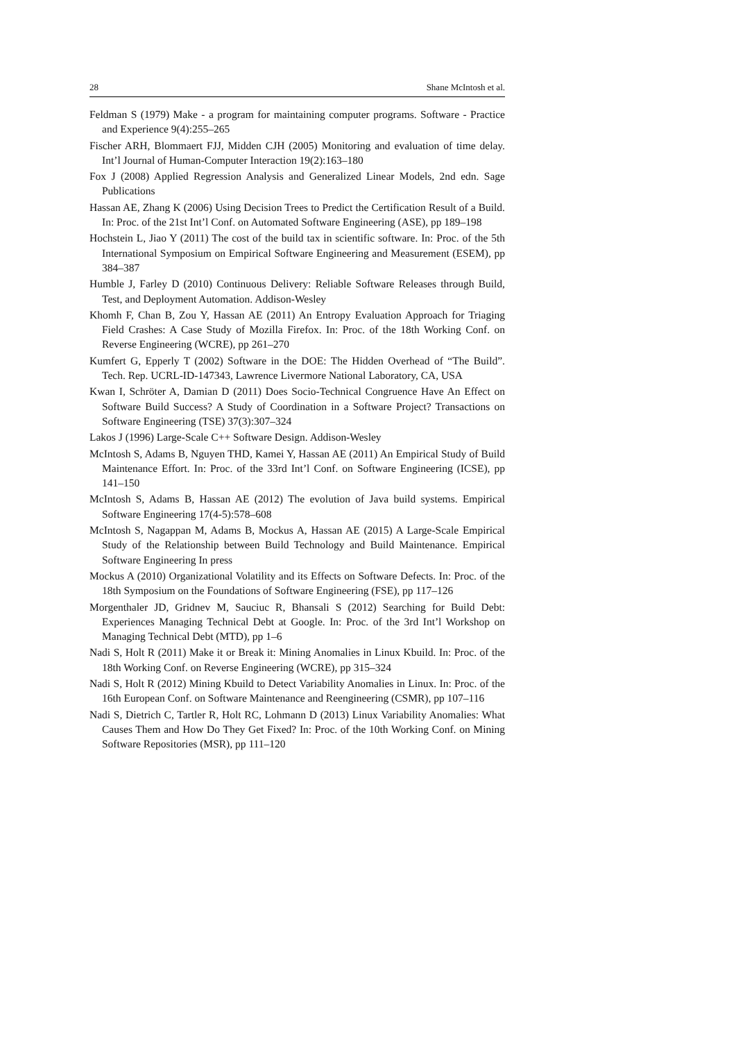28 Shane McIntosh et al.
Feldman S (1979) Make - a program for maintaining computer programs. Software - Practice and Experience 9(4):255–265
Fischer ARH, Blommaert FJJ, Midden CJH (2005) Monitoring and evaluation of time delay. Int’l Journal of Human-Computer Interaction 19(2):163–180
Fox J (2008) Applied Regression Analysis and Generalized Linear Models, 2nd edn. Sage Publications
Hassan AE, Zhang K (2006) Using Decision Trees to Predict the Certification Result of a Build. In: Proc. of the 21st Int’l Conf. on Automated Software Engineering (ASE), pp 189–198
Hochstein L, Jiao Y (2011) The cost of the build tax in scientific software. In: Proc. of the 5th International Symposium on Empirical Software Engineering and Measurement (ESEM), pp 384–387
Humble J, Farley D (2010) Continuous Delivery: Reliable Software Releases through Build, Test, and Deployment Automation. Addison-Wesley
Khomh F, Chan B, Zou Y, Hassan AE (2011) An Entropy Evaluation Approach for Triaging Field Crashes: A Case Study of Mozilla Firefox. In: Proc. of the 18th Working Conf. on Reverse Engineering (WCRE), pp 261–270
Kumfert G, Epperly T (2002) Software in the DOE: The Hidden Overhead of “The Build”. Tech. Rep. UCRL-ID-147343, Lawrence Livermore National Laboratory, CA, USA
Kwan I, Schröter A, Damian D (2011) Does Socio-Technical Congruence Have An Effect on Software Build Success? A Study of Coordination in a Software Project? Transactions on Software Engineering (TSE) 37(3):307–324
Lakos J (1996) Large-Scale C++ Software Design. Addison-Wesley
McIntosh S, Adams B, Nguyen THD, Kamei Y, Hassan AE (2011) An Empirical Study of Build Maintenance Effort. In: Proc. of the 33rd Int’l Conf. on Software Engineering (ICSE), pp 141–150
McIntosh S, Adams B, Hassan AE (2012) The evolution of Java build systems. Empirical Software Engineering 17(4-5):578–608
McIntosh S, Nagappan M, Adams B, Mockus A, Hassan AE (2015) A Large-Scale Empirical Study of the Relationship between Build Technology and Build Maintenance. Empirical Software Engineering In press
Mockus A (2010) Organizational Volatility and its Effects on Software Defects. In: Proc. of the 18th Symposium on the Foundations of Software Engineering (FSE), pp 117–126
Morgenthaler JD, Gridnev M, Sauciuc R, Bhansali S (2012) Searching for Build Debt: Experiences Managing Technical Debt at Google. In: Proc. of the 3rd Int’l Workshop on Managing Technical Debt (MTD), pp 1–6
Nadi S, Holt R (2011) Make it or Break it: Mining Anomalies in Linux Kbuild. In: Proc. of the 18th Working Conf. on Reverse Engineering (WCRE), pp 315–324
Nadi S, Holt R (2012) Mining Kbuild to Detect Variability Anomalies in Linux. In: Proc. of the 16th European Conf. on Software Maintenance and Reengineering (CSMR), pp 107–116
Nadi S, Dietrich C, Tartler R, Holt RC, Lohmann D (2013) Linux Variability Anomalies: What Causes Them and How Do They Get Fixed? In: Proc. of the 10th Working Conf. on Mining Software Repositories (MSR), pp 111–120